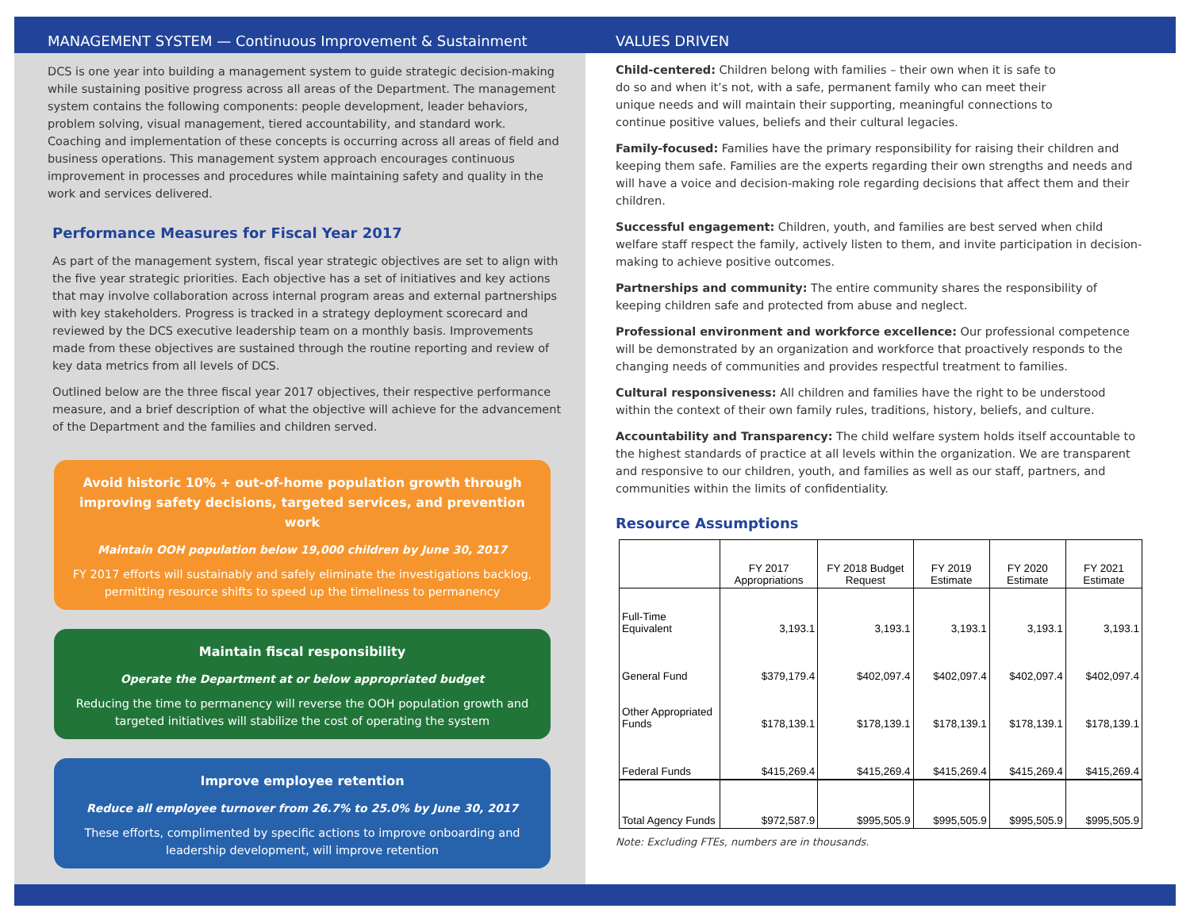MANAGEMENT SYSTEM — Continuous Improvement & Sustainment
DCS is one year into building a management system to guide strategic decision-making while sustaining positive progress across all areas of the Department. The management system contains the following components: people development, leader behaviors, problem solving, visual management, tiered accountability, and standard work. Coaching and implementation of these concepts is occurring across all areas of field and business operations. This management system approach encourages continuous improvement in processes and procedures while maintaining safety and quality in the work and services delivered.
Performance Measures for Fiscal Year 2017
As part of the management system, fiscal year strategic objectives are set to align with the five year strategic priorities. Each objective has a set of initiatives and key actions that may involve collaboration across internal program areas and external partnerships with key stakeholders. Progress is tracked in a strategy deployment scorecard and reviewed by the DCS executive leadership team on a monthly basis. Improvements made from these objectives are sustained through the routine reporting and review of key data metrics from all levels of DCS.
Outlined below are the three fiscal year 2017 objectives, their respective performance measure, and a brief description of what the objective will achieve for the advancement of the Department and the families and children served.
Avoid historic 10% + out-of-home population growth through improving safety decisions, targeted services, and prevention work
Maintain OOH population below 19,000 children by June 30, 2017
FY 2017 efforts will sustainably and safely eliminate the investigations backlog, permitting resource shifts to speed up the timeliness to permanency
Maintain fiscal responsibility
Operate the Department at or below appropriated budget
Reducing the time to permanency will reverse the OOH population growth and targeted initiatives will stabilize the cost of operating the system
Improve employee retention
Reduce all employee turnover from 26.7% to 25.0% by June 30, 2017
These efforts, complimented by specific actions to improve onboarding and leadership development, will improve retention
VALUES DRIVEN
Child-centered: Children belong with families – their own when it is safe to do so and when it’s not, with a safe, permanent family who can meet their unique needs and will maintain their supporting, meaningful connections to continue positive values, beliefs and their cultural legacies.
Family-focused: Families have the primary responsibility for raising their children and keeping them safe. Families are the experts regarding their own strengths and needs and will have a voice and decision-making role regarding decisions that affect them and their children.
Successful engagement: Children, youth, and families are best served when child welfare staff respect the family, actively listen to them, and invite participation in decision-making to achieve positive outcomes.
Partnerships and community: The entire community shares the responsibility of keeping children safe and protected from abuse and neglect.
Professional environment and workforce excellence: Our professional competence will be demonstrated by an organization and workforce that proactively responds to the changing needs of communities and provides respectful treatment to families.
Cultural responsiveness: All children and families have the right to be understood within the context of their own family rules, traditions, history, beliefs, and culture.
Accountability and Transparency: The child welfare system holds itself accountable to the highest standards of practice at all levels within the organization. We are transparent and responsive to our children, youth, and families as well as our staff, partners, and communities within the limits of confidentiality.
Resource Assumptions
| | FY 2017 Appropriations | FY 2018 Budget Request | FY 2019 Estimate | FY 2020 Estimate | FY 2021 Estimate |
| --- | --- | --- | --- | --- | --- |
| Full-Time Equivalent | 3,193.1 | 3,193.1 | 3,193.1 | 3,193.1 | 3,193.1 |
| General Fund | $379,179.4 | $402,097.4 | $402,097.4 | $402,097.4 | $402,097.4 |
| Other Appropriated Funds | $178,139.1 | $178,139.1 | $178,139.1 | $178,139.1 | $178,139.1 |
| Federal Funds | $415,269.4 | $415,269.4 | $415,269.4 | $415,269.4 | $415,269.4 |
| Total Agency Funds | $972,587.9 | $995,505.9 | $995,505.9 | $995,505.9 | $995,505.9 |
Note: Excluding FTEs, numbers are in thousands.